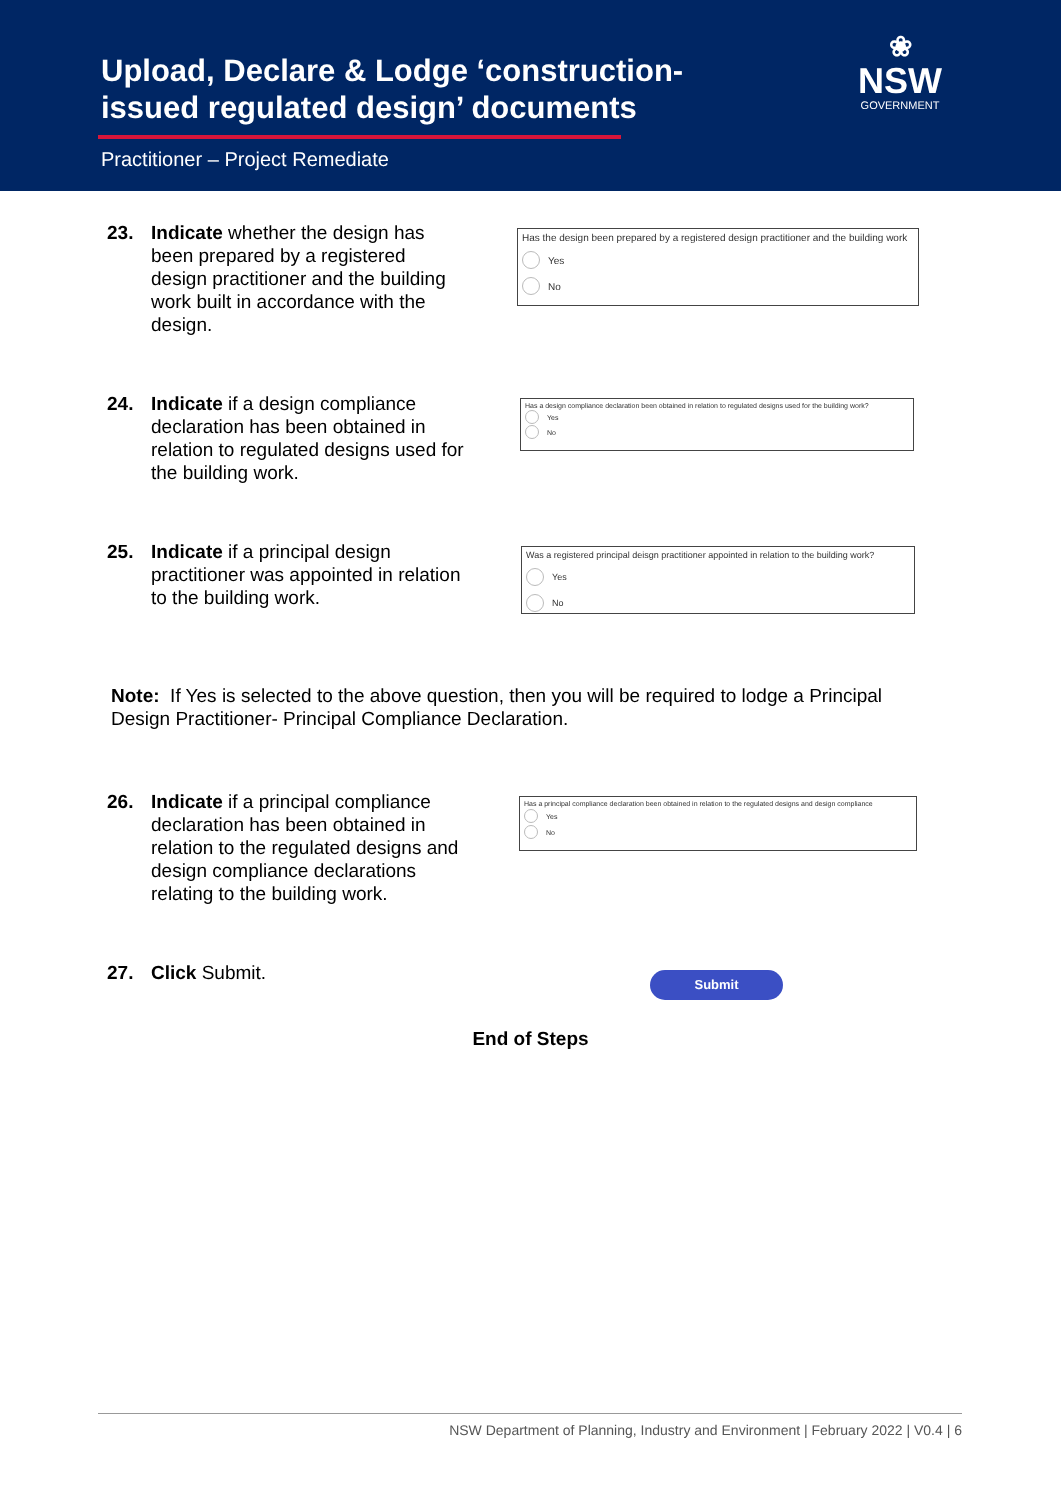Upload, Declare & Lodge ‘construction-issued regulated design’ documents
Practitioner – Project Remediate
❀
NSW
GOVERNMENT
23. Indicate whether the design has been prepared by a registered design practitioner and the building work built in accordance with the design.
Has the design been prepared by a registered design practitioner and the building work
Yes
No
24. Indicate if a design compliance declaration has been obtained in relation to regulated designs used for the building work.
Has a design compliance declaration been obtained in relation to regulated designs used for the building work?
Yes
No
25. Indicate if a principal design practitioner was appointed in relation to the building work.
Was a registered principal deisgn practitioner appointed in relation to the building work?
Yes
No
Note: If Yes is selected to the above question, then you will be required to lodge a Principal Design Practitioner- Principal Compliance Declaration.
26. Indicate if a principal compliance declaration has been obtained in relation to the regulated designs and design compliance declarations relating to the building work.
Has a principal compliance declaration been obtained in relation to the regulated designs and design compliance
Yes
No
27. Click Submit. Submit
End of Steps
NSW Department of Planning, Industry and Environment | February 2022 | V0.4 | 6